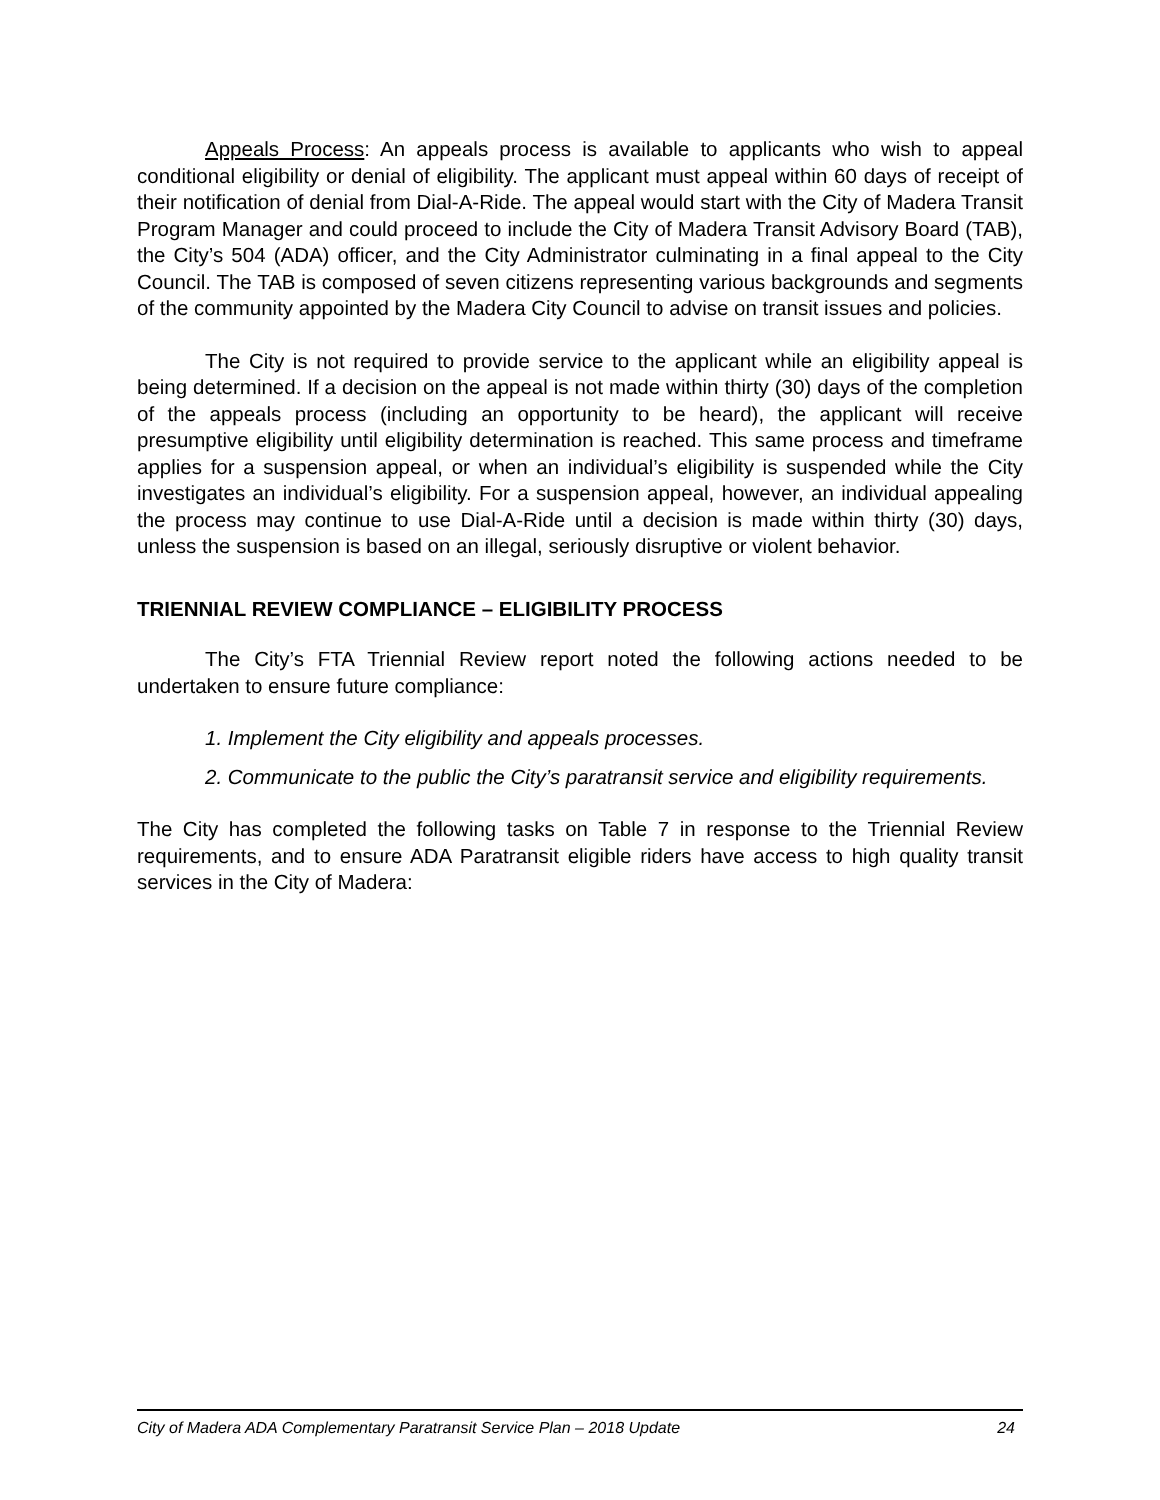Appeals Process: An appeals process is available to applicants who wish to appeal conditional eligibility or denial of eligibility. The applicant must appeal within 60 days of receipt of their notification of denial from Dial-A-Ride. The appeal would start with the City of Madera Transit Program Manager and could proceed to include the City of Madera Transit Advisory Board (TAB), the City’s 504 (ADA) officer, and the City Administrator culminating in a final appeal to the City Council. The TAB is composed of seven citizens representing various backgrounds and segments of the community appointed by the Madera City Council to advise on transit issues and policies.
The City is not required to provide service to the applicant while an eligibility appeal is being determined. If a decision on the appeal is not made within thirty (30) days of the completion of the appeals process (including an opportunity to be heard), the applicant will receive presumptive eligibility until eligibility determination is reached. This same process and timeframe applies for a suspension appeal, or when an individual’s eligibility is suspended while the City investigates an individual’s eligibility. For a suspension appeal, however, an individual appealing the process may continue to use Dial-A-Ride until a decision is made within thirty (30) days, unless the suspension is based on an illegal, seriously disruptive or violent behavior.
TRIENNIAL REVIEW COMPLIANCE – ELIGIBILITY PROCESS
The City’s FTA Triennial Review report noted the following actions needed to be undertaken to ensure future compliance:
1. Implement the City eligibility and appeals processes.
2. Communicate to the public the City’s paratransit service and eligibility requirements.
The City has completed the following tasks on Table 7 in response to the Triennial Review requirements, and to ensure ADA Paratransit eligible riders have access to high quality transit services in the City of Madera:
City of Madera ADA Complementary Paratransit Service Plan – 2018 Update 24